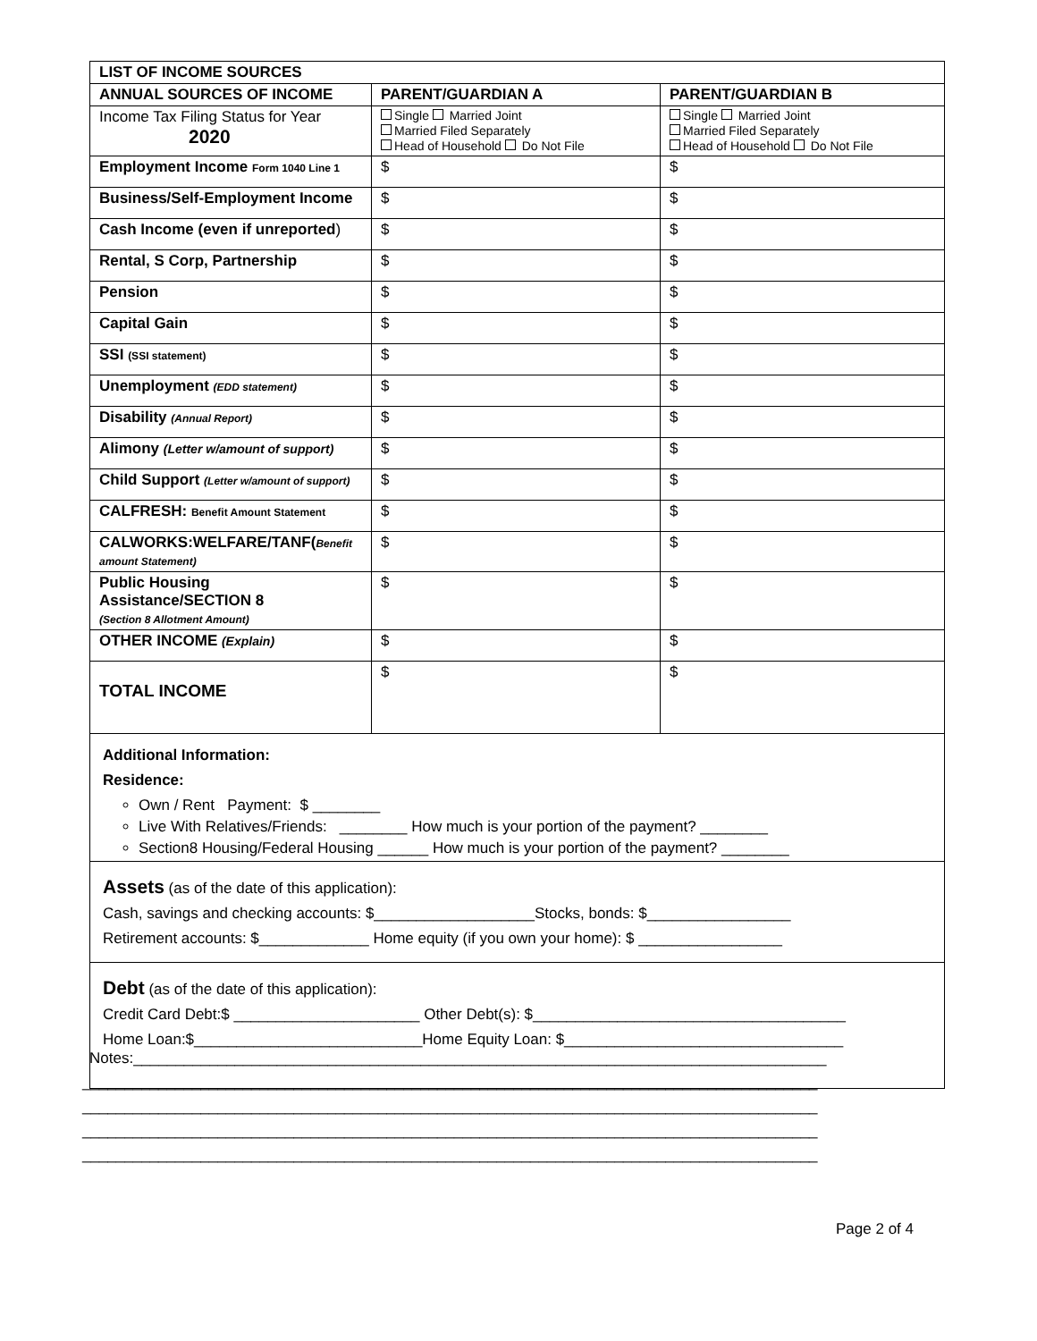| LIST OF INCOME SOURCES | | |
| --- | --- | --- |
| ANNUAL SOURCES OF INCOME | PARENT/GUARDIAN A | PARENT/GUARDIAN B |
| Income Tax Filing Status for Year 2020 | Single Married Joint Married Filed Separately Head of Household Do Not File | Single Married Joint Married Filed Separately Head of Household Do Not File |
| Employment Income Form 1040 Line 1 | $ | $ |
| Business/Self-Employment Income | $ | $ |
| Cash Income (even if unreported ) | $ | $ |
| Rental, S Corp, Partnership | $ | $ |
| Pension | $ | $ |
| Capital Gain | $ | $ |
| SSI (SSI statement) | $ | $ |
| Unemployment (EDD statement) | $ | $ |
| Disability (Annual Report) | $ | $ |
| Alimony (Letter w/amount of support) | $ | $ |
| Child Support (Letter w/amount of support) | $ | $ |
| CALFRESH: Benefit Amount Statement | $ | $ |
| CALWORKS:WELFARE/TANF( Benefit amount Statement) | $ | $ |
| Public Housing Assistance/SECTION 8 (Section 8 Allotment Amount) | $ | $ |
| OTHER INCOME (Explain) | $ | $ |
| TOTAL INCOME | $ | $ |
Additional Information:
Residence:
Own / Rent Payment: $ ________
Live With Relatives/Friends: ________ How much is your portion of the payment? ________
Section8 Housing/Federal Housing ______ How much is your portion of the payment? ________
Assets (as of the date of this application):
Cash, savings and checking accounts: $___________________Stocks, bonds: $_________________
Retirement accounts: $_____________ Home equity (if you own your home): $ _________________
Debt (as of the date of this application):
Credit Card Debt:$ ______________________ Other Debt(s): $_____________________________________
Home Loan:$___________________________Home Equity Loan: $_________________________________
Notes:__________________________________________________________________________________
_______________________________________________________________________________________
_______________________________________________________________________________________
_______________________________________________________________________________________
_______________________________________________________________________________________
Page 2 of 4